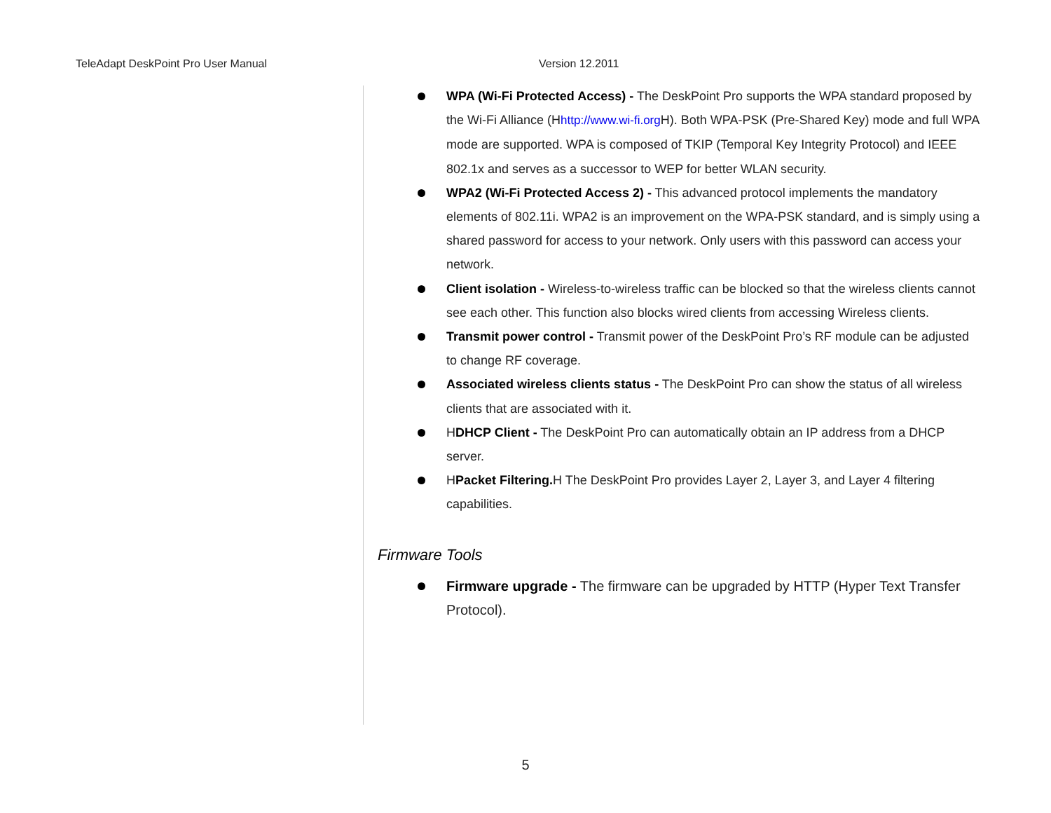TeleAdapt DeskPoint Pro User Manual Version 12.2011
WPA (Wi-Fi Protected Access) - The DeskPoint Pro supports the WPA standard proposed by the Wi-Fi Alliance (Hhttp://www.wi-fi.org H). Both WPA-PSK (Pre-Shared Key) mode and full WPA mode are supported. WPA is composed of TKIP (Temporal Key Integrity Protocol) and IEEE 802.1x and serves as a successor to WEP for better WLAN security.
WPA2 (Wi-Fi Protected Access 2) - This advanced protocol implements the mandatory elements of 802.11i. WPA2 is an improvement on the WPA-PSK standard, and is simply using a shared password for access to your network. Only users with this password can access your network.
Client isolation - Wireless-to-wireless traffic can be blocked so that the wireless clients cannot see each other. This function also blocks wired clients from accessing Wireless clients.
Transmit power control - Transmit power of the DeskPoint Pro’s RF module can be adjusted to change RF coverage.
Associated wireless clients status - The DeskPoint Pro can show the status of all wireless clients that are associated with it.
HDHCP Client - The DeskPoint Pro can automatically obtain an IP address from a DHCP server.
HPacket Filtering. H The DeskPoint Pro provides Layer 2, Layer 3, and Layer 4 filtering capabilities.
Firmware Tools
Firmware upgrade - The firmware can be upgraded by HTTP (Hyper Text Transfer Protocol).
5